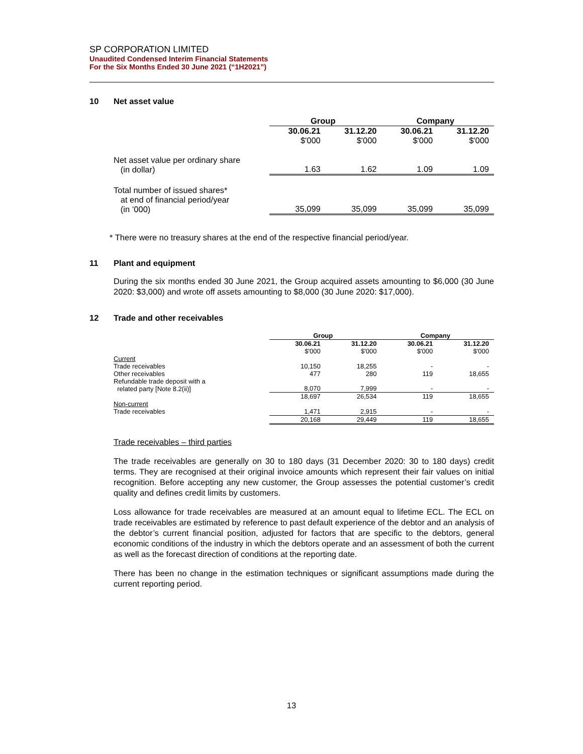SP CORPORATION LIMITED
Unaudited Condensed Interim Financial Statements
For the Six Months Ended 30 June 2021 (“1H2021”)
10 Net asset value
| | Group | | Company | |
| --- | --- | --- | --- | --- |
| | 30.06.21 | 31.12.20 | 30.06.21 | 31.12.20 |
| | $'000 | $'000 | $'000 | $'000 |
| Net asset value per ordinary share (in dollar) | 1.63 | 1.62 | 1.09 | 1.09 |
| Total number of issued shares* at end of financial period/year (in ’000) | 35,099 | 35,099 | 35,099 | 35,099 |
* There were no treasury shares at the end of the respective financial period/year.
11 Plant and equipment
During the six months ended 30 June 2021, the Group acquired assets amounting to $6,000 (30 June 2020: $3,000) and wrote off assets amounting to $8,000 (30 June 2020: $17,000).
12 Trade and other receivables
| | Group | | Company | |
| --- | --- | --- | --- | --- |
| | 30.06.21 | 31.12.20 | 30.06.21 | 31.12.20 |
| | $'000 | $'000 | $'000 | $'000 |
| Current | | | | |
| Trade receivables | 10,150 | 18,255 | - | - |
| Other receivables | 477 | 280 | 119 | 18,655 |
| Refundable trade deposit with a related party [Note 8.2(ii)] | 8,070 | 7,999 | - | - |
| | 18,697 | 26,534 | 119 | 18,655 |
| Non-current | | | | |
| Trade receivables | 1,471 | 2,915 | - | - |
| | 20,168 | 29,449 | 119 | 18,655 |
Trade receivables – third parties
The trade receivables are generally on 30 to 180 days (31 December 2020: 30 to 180 days) credit terms. They are recognised at their original invoice amounts which represent their fair values on initial recognition. Before accepting any new customer, the Group assesses the potential customer’s credit quality and defines credit limits by customers.
Loss allowance for trade receivables are measured at an amount equal to lifetime ECL. The ECL on trade receivables are estimated by reference to past default experience of the debtor and an analysis of the debtor’s current financial position, adjusted for factors that are specific to the debtors, general economic conditions of the industry in which the debtors operate and an assessment of both the current as well as the forecast direction of conditions at the reporting date.
There has been no change in the estimation techniques or significant assumptions made during the current reporting period.
13